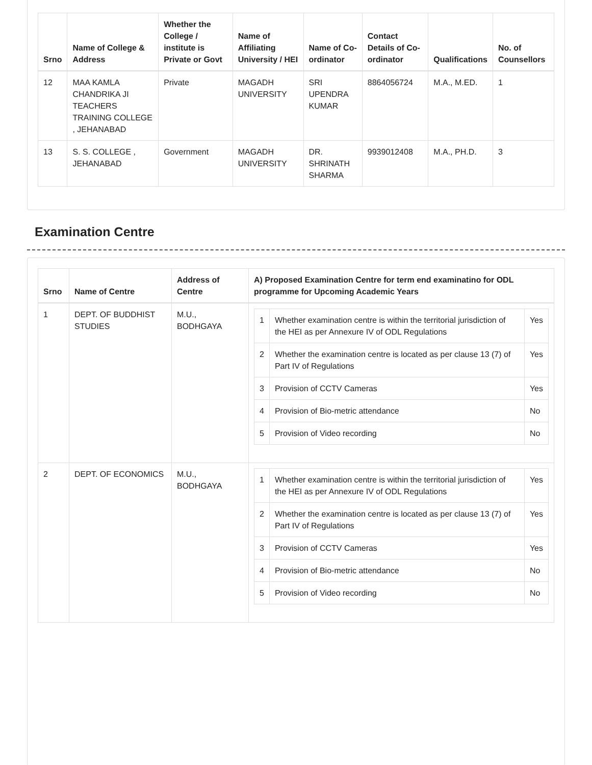| Srno | Name of College & Address | Whether the College / institute is Private or Govt | Name of Affiliating University / HEI | Name of Co-ordinator | Contact Details of Co-ordinator | Qualifications | No. of Counsellors |
| --- | --- | --- | --- | --- | --- | --- | --- |
| 12 | MAA KAMLA CHANDRIKA JI TEACHERS TRAINING COLLEGE , JEHANABAD | Private | MAGADH UNIVERSITY | SRI UPENDRA KUMAR | 8864056724 | M.A., M.ED. | 1 |
| 13 | S. S. COLLEGE , JEHANABAD | Government | MAGADH UNIVERSITY | DR. SHRINATH SHARMA | 9939012408 | M.A., PH.D. | 3 |
Examination Centre
| Srno | Name of Centre | Address of Centre | A) Proposed Examination Centre for term end examinatino for ODL programme for Upcoming Academic Years |
| --- | --- | --- | --- |
| 1 | DEPT. OF BUDDHIST STUDIES | M.U., BODHGAYA | / 1 / Whether examination centre is within the territorial jurisdiction of the HEI as per Annexure IV of ODL Regulations / Yes / / 2 / Whether the examination centre is located as per clause 13 (7) of Part IV of Regulations / Yes / / 3 / Provision of CCTV Cameras / Yes / / 4 / Provision of Bio-metric attendance / No / / 5 / Provision of Video recording / No / |
| 2 | DEPT. OF ECONOMICS | M.U., BODHGAYA | / 1 / Whether examination centre is within the territorial jurisdiction of the HEI as per Annexure IV of ODL Regulations / Yes / / 2 / Whether the examination centre is located as per clause 13 (7) of Part IV of Regulations / Yes / / 3 / Provision of CCTV Cameras / Yes / / 4 / Provision of Bio-metric attendance / No / / 5 / Provision of Video recording / No / |